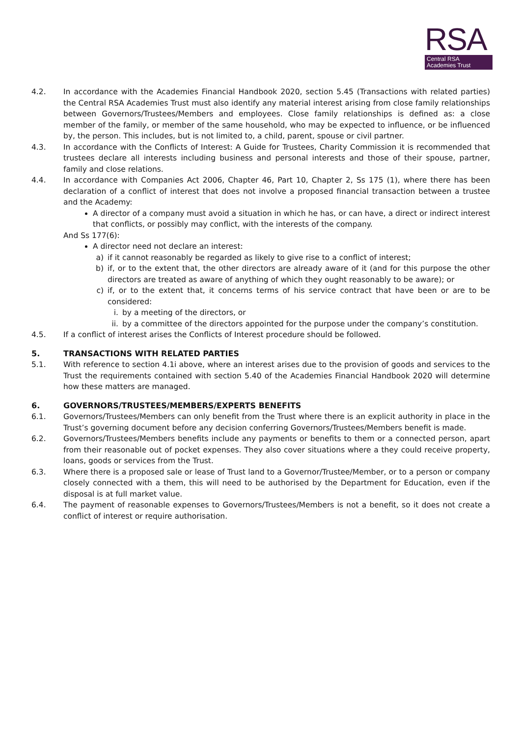RSA
Central RSA
Academies Trust
4.2. In accordance with the Academies Financial Handbook 2020, section 5.45 (Transactions with related parties) the Central RSA Academies Trust must also identify any material interest arising from close family relationships between Governors/Trustees/Members and employees. Close family relationships is defined as: a close member of the family, or member of the same household, who may be expected to influence, or be influenced by, the person. This includes, but is not limited to, a child, parent, spouse or civil partner.
4.3. In accordance with the Conflicts of Interest: A Guide for Trustees, Charity Commission it is recommended that trustees declare all interests including business and personal interests and those of their spouse, partner, family and close relations.
4.4. In accordance with Companies Act 2006, Chapter 46, Part 10, Chapter 2, Ss 175 (1), where there has been declaration of a conflict of interest that does not involve a proposed financial transaction between a trustee and the Academy:
A director of a company must avoid a situation in which he has, or can have, a direct or indirect interest that conflicts, or possibly may conflict, with the interests of the company.
And Ss 177(6):
A director need not declare an interest:
a) if it cannot reasonably be regarded as likely to give rise to a conflict of interest;
b) if, or to the extent that, the other directors are already aware of it (and for this purpose the other directors are treated as aware of anything of which they ought reasonably to be aware); or
c) if, or to the extent that, it concerns terms of his service contract that have been or are to be considered:
i. by a meeting of the directors, or
ii. by a committee of the directors appointed for the purpose under the company’s constitution.
4.5. If a conflict of interest arises the Conflicts of Interest procedure should be followed.
5. TRANSACTIONS WITH RELATED PARTIES
5.1. With reference to section 4.1i above, where an interest arises due to the provision of goods and services to the Trust the requirements contained with section 5.40 of the Academies Financial Handbook 2020 will determine how these matters are managed.
6. GOVERNORS/TRUSTEES/MEMBERS/EXPERTS BENEFITS
6.1. Governors/Trustees/Members can only benefit from the Trust where there is an explicit authority in place in the Trust’s governing document before any decision conferring Governors/Trustees/Members benefit is made.
6.2. Governors/Trustees/Members benefits include any payments or benefits to them or a connected person, apart from their reasonable out of pocket expenses. They also cover situations where a they could receive property, loans, goods or services from the Trust.
6.3. Where there is a proposed sale or lease of Trust land to a Governor/Trustee/Member, or to a person or company closely connected with a them, this will need to be authorised by the Department for Education, even if the disposal is at full market value.
6.4. The payment of reasonable expenses to Governors/Trustees/Members is not a benefit, so it does not create a conflict of interest or require authorisation.